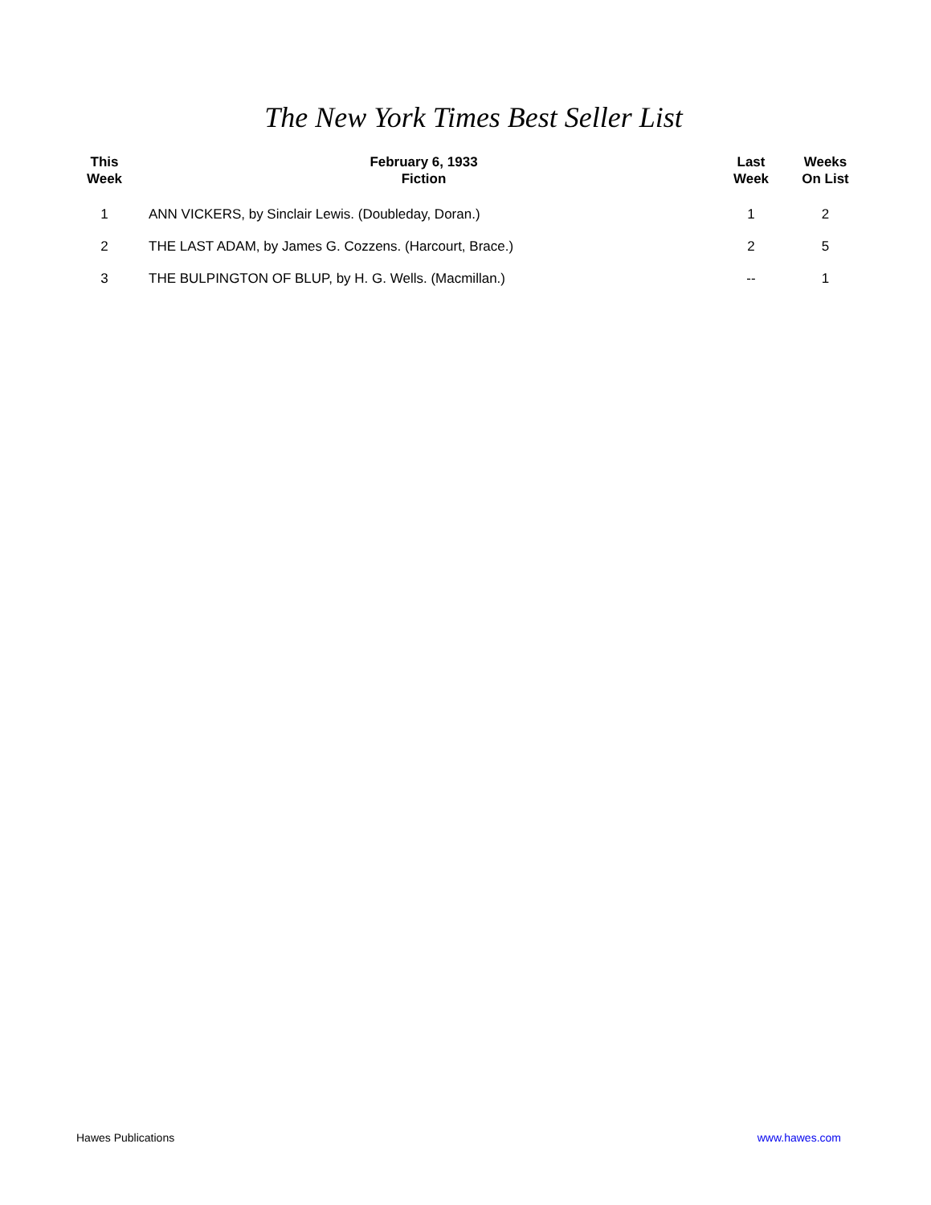The New York Times Best Seller List
| This Week | February 6, 1933 Fiction | Last Week | Weeks On List |
| --- | --- | --- | --- |
| 1 | ANN VICKERS, by Sinclair Lewis. (Doubleday, Doran.) | 1 | 2 |
| 2 | THE LAST ADAM, by James G. Cozzens. (Harcourt, Brace.) | 2 | 5 |
| 3 | THE BULPINGTON OF BLUP, by H. G. Wells. (Macmillan.) | -- | 1 |
Hawes Publications www.hawes.com